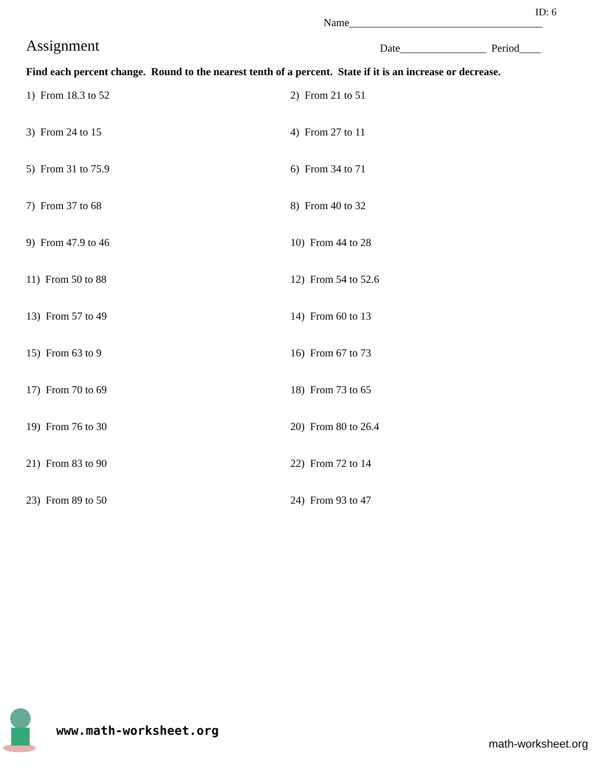ID: 6
Name____________________________________
Assignment
Date________________ Period____
Find each percent change. Round to the nearest tenth of a percent. State if it is an increase or decrease.
1) From 18.3 to 52
2) From 21 to 51
3) From 24 to 15
4) From 27 to 11
5) From 31 to 75.9
6) From 34 to 71
7) From 37 to 68
8) From 40 to 32
9) From 47.9 to 46
10) From 44 to 28
11) From 50 to 88
12) From 54 to 52.6
13) From 57 to 49
14) From 60 to 13
15) From 63 to 9
16) From 67 to 73
17) From 70 to 69
18) From 73 to 65
19) From 76 to 30
20) From 80 to 26.4
21) From 83 to 90
22) From 72 to 14
23) From 89 to 50
24) From 93 to 47
www.math-worksheet.org
math-worksheet.org